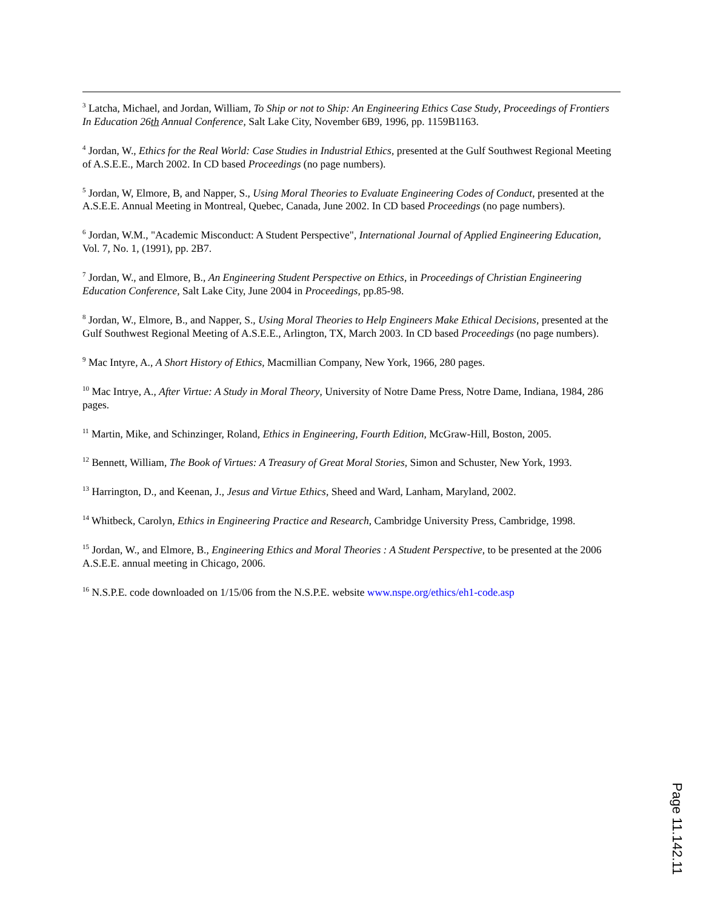<sup>3</sup> Latcha, Michael, and Jordan, William, To Ship or not to Ship: An Engineering Ethics Case Study, Proceedings of Frontiers In Education 26th Annual Conference, Salt Lake City, November 6B9, 1996, pp. 1159B1163.
<sup>4</sup> Jordan, W., Ethics for the Real World: Case Studies in Industrial Ethics, presented at the Gulf Southwest Regional Meeting of A.S.E.E., March 2002. In CD based Proceedings (no page numbers).
<sup>5</sup> Jordan, W, Elmore, B, and Napper, S., Using Moral Theories to Evaluate Engineering Codes of Conduct, presented at the A.S.E.E. Annual Meeting in Montreal, Quebec, Canada, June 2002. In CD based Proceedings (no page numbers).
<sup>6</sup> Jordan, W.M., "Academic Misconduct: A Student Perspective", International Journal of Applied Engineering Education, Vol. 7, No. 1, (1991), pp. 2B7.
<sup>7</sup> Jordan, W., and Elmore, B., An Engineering Student Perspective on Ethics, in Proceedings of Christian Engineering Education Conference, Salt Lake City, June 2004 in Proceedings, pp.85-98.
<sup>8</sup> Jordan, W., Elmore, B., and Napper, S., Using Moral Theories to Help Engineers Make Ethical Decisions, presented at the Gulf Southwest Regional Meeting of A.S.E.E., Arlington, TX, March 2003. In CD based Proceedings (no page numbers).
<sup>9</sup> Mac Intyre, A., A Short History of Ethics, Macmillian Company, New York, 1966, 280 pages.
<sup>10</sup> Mac Intrye, A., After Virtue: A Study in Moral Theory, University of Notre Dame Press, Notre Dame, Indiana, 1984, 286 pages.
<sup>11</sup> Martin, Mike, and Schinzinger, Roland, Ethics in Engineering, Fourth Edition, McGraw-Hill, Boston, 2005.
<sup>12</sup> Bennett, William, The Book of Virtues: A Treasury of Great Moral Stories, Simon and Schuster, New York, 1993.
<sup>13</sup> Harrington, D., and Keenan, J., Jesus and Virtue Ethics, Sheed and Ward, Lanham, Maryland, 2002.
<sup>14</sup> Whitbeck, Carolyn, Ethics in Engineering Practice and Research, Cambridge University Press, Cambridge, 1998.
<sup>15</sup> Jordan, W., and Elmore, B., Engineering Ethics and Moral Theories : A Student Perspective, to be presented at the 2006 A.S.E.E. annual meeting in Chicago, 2006.
<sup>16</sup> N.S.P.E. code downloaded on 1/15/06 from the N.S.P.E. website www.nspe.org/ethics/eh1-code.asp
Page 11.142.11